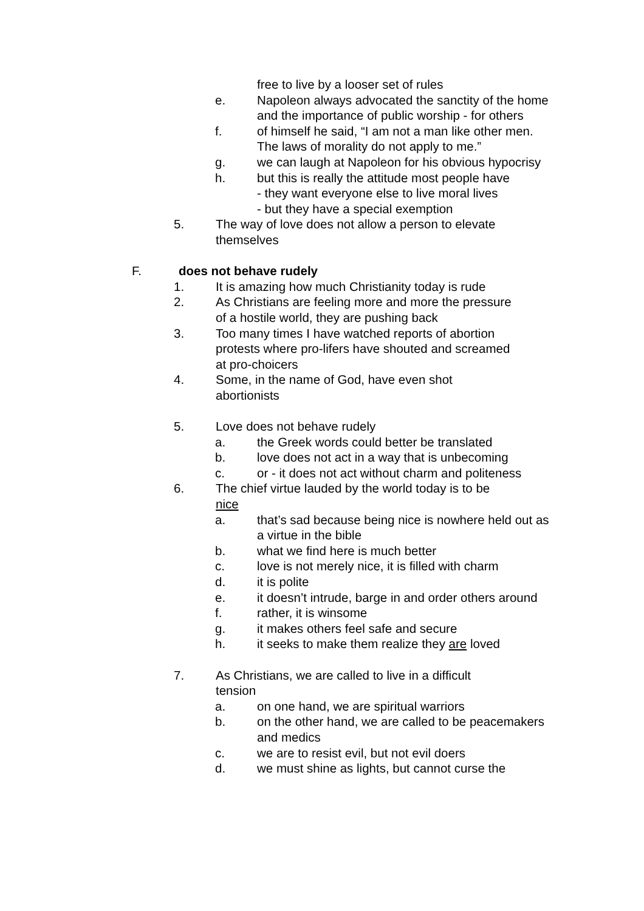free to live by a looser set of rules
e. Napoleon always advocated the sanctity of the home and the importance of public worship - for others
f. of himself he said, “I am not a man like other men. The laws of morality do not apply to me.”
g. we can laugh at Napoleon for his obvious hypocrisy
h. but this is really the attitude most people have
- they want everyone else to live moral lives
- but they have a special exemption
5. The way of love does not allow a person to elevate themselves
F. does not behave rudely
1. It is amazing how much Christianity today is rude
2. As Christians are feeling more and more the pressure of a hostile world, they are pushing back
3. Too many times I have watched reports of abortion protests where pro-lifers have shouted and screamed at pro-choicers
4. Some, in the name of God, have even shot abortionists
5. Love does not behave rudely
a. the Greek words could better be translated
b. love does not act in a way that is unbecoming
c. or - it does not act without charm and politeness
6. The chief virtue lauded by the world today is to be nice
a. that’s sad because being nice is nowhere held out as a virtue in the bible
b. what we find here is much better
c. love is not merely nice, it is filled with charm
d. it is polite
e. it doesn’t intrude, barge in and order others around
f. rather, it is winsome
g. it makes others feel safe and secure
h. it seeks to make them realize they are loved
7. As Christians, we are called to live in a difficult tension
a. on one hand, we are spiritual warriors
b. on the other hand, we are called to be peacemakers and medics
c. we are to resist evil, but not evil doers
d. we must shine as lights, but cannot curse the